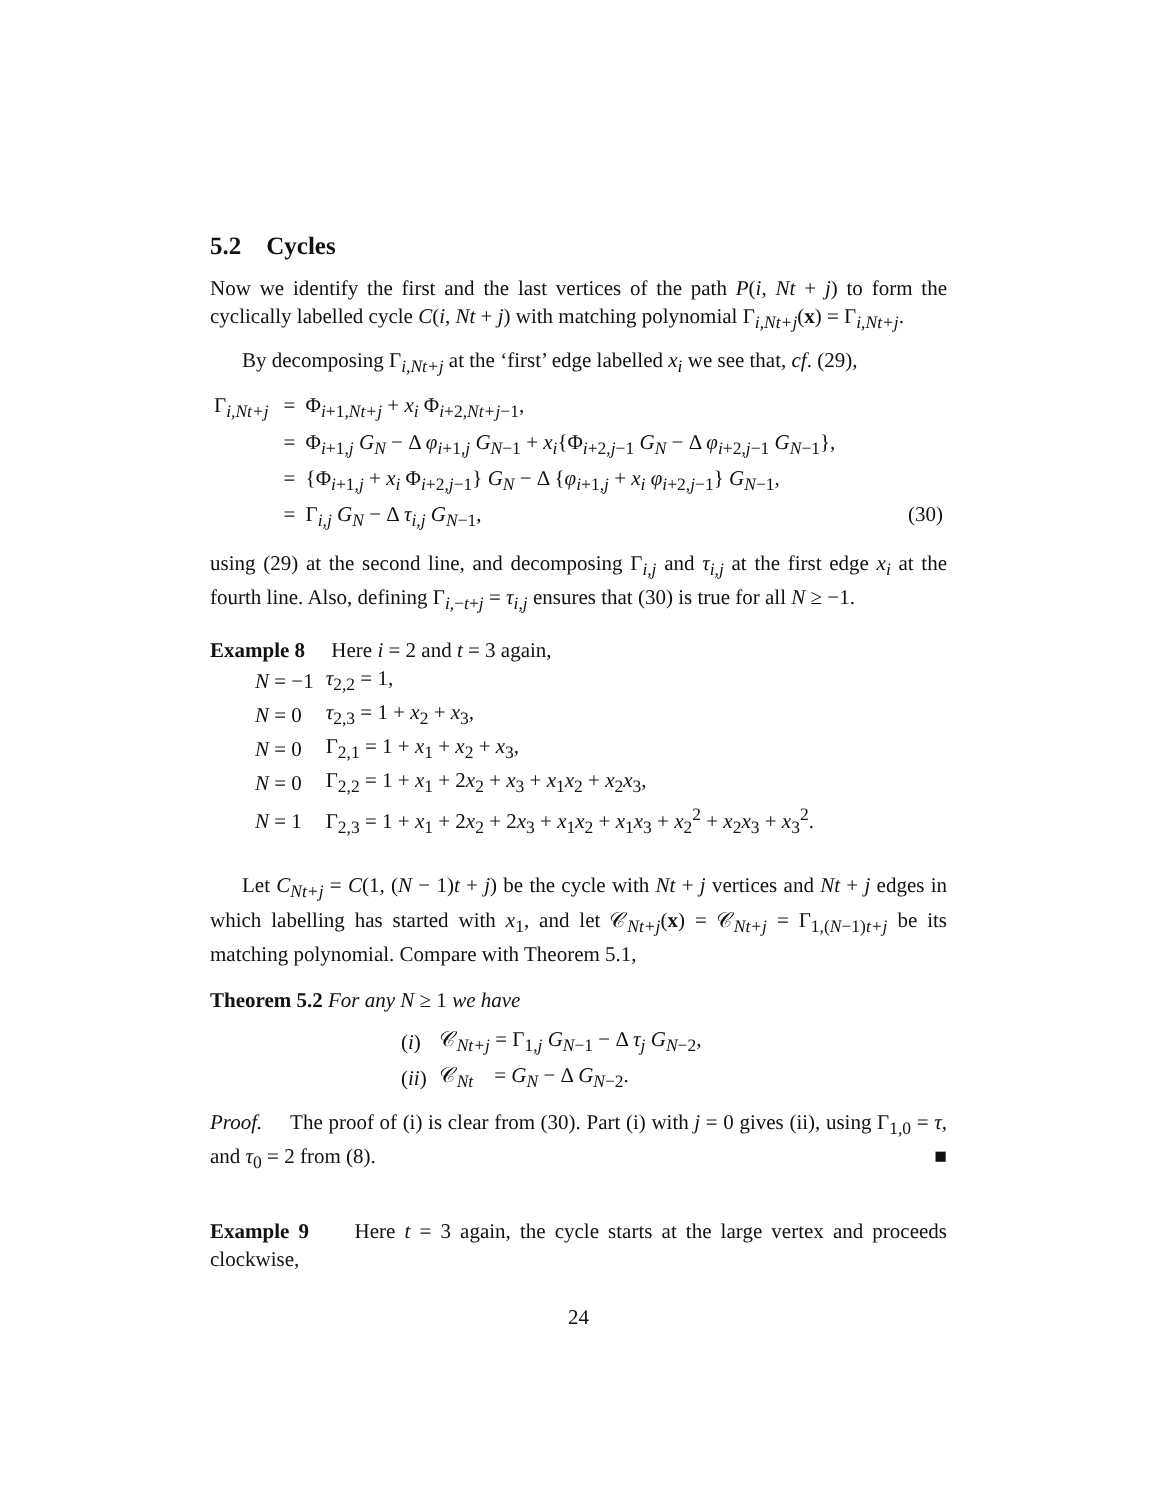5.2 Cycles
Now we identify the first and the last vertices of the path P(i, Nt + j) to form the cyclically labelled cycle C(i, Nt + j) with matching polynomial Γ<sub>i,Nt+j</sub>(x) = Γ<sub>i,Nt+j</sub>.
By decomposing Γ<sub>i,Nt+j</sub> at the ‘first’ edge labelled x<sub>i</sub> we see that, cf. (29),
| Γ<sub>i,Nt+j</sub> | = | Φ<sub>i+1,Nt+j</sub> + x<sub>i</sub> Φ<sub>i+2,Nt+j−1</sub>, | |
| | = | Φ<sub>i+1,j</sub> G<sub>N</sub> − Δ φ<sub>i+1,j</sub> G<sub>N−1</sub> + x<sub>i</sub> {Φ<sub>i+2,j−1</sub> G<sub>N</sub> − Δ φ<sub>i+2,j−1</sub> G<sub>N−1</sub>}, | |
| | = | {Φ<sub>i+1,j</sub> + x<sub>i</sub> Φ<sub>i+2,j−1</sub>} G<sub>N</sub> − Δ { φ<sub>i+1,j</sub> + x<sub>i</sub> φ<sub>i+2,j−1</sub>} G<sub>N−1</sub>, | |
| | = | Γ<sub>i,j</sub> G<sub>N</sub> − Δ τ<sub>i,j</sub> G<sub>N−1</sub>, | (30) |
using (29) at the second line, and decomposing Γ<sub>i,j</sub> and τ<sub>i,j</sub> at the first edge x<sub>i</sub> at the fourth line. Also, defining Γ<sub>i,−t+j</sub> = τ<sub>i,j</sub> ensures that (30) is true for all N ≥ −1.
Example 8 Here i = 2 and t = 3 again,
| N = −1 | τ<sub>2,2</sub> = 1, |
| N = 0 | τ<sub>2,3</sub> = 1 + x<sub>2</sub> + x<sub>3</sub>, |
| N = 0 | Γ<sub>2,1</sub> = 1 + x<sub>1</sub> + x<sub>2</sub> + x<sub>3</sub>, |
| N = 0 | Γ<sub>2,2</sub> = 1 + x<sub>1</sub> + 2 x<sub>2</sub> + x<sub>3</sub> + x<sub>1</sub> x<sub>2</sub> + x<sub>2</sub> x<sub>3</sub>, |
| N = 1 | Γ<sub>2,3</sub> = 1 + x<sub>1</sub> + 2 x<sub>2</sub> + 2 x<sub>3</sub> + x<sub>1</sub> x<sub>2</sub> + x<sub>1</sub> x<sub>3</sub> + x<sub>2</sub><sup>2</sup> + x<sub>2</sub> x<sub>3</sub> + x<sub>3</sub><sup>2</sup>. |
Let C<sub>Nt+j</sub> = C(1, (N − 1)t + j) be the cycle with Nt + j vertices and Nt + j edges in which labelling has started with x<sub>1</sub>, and let 𝒞<sub>Nt+j</sub>(x) = 𝒞<sub>Nt+j</sub> = Γ<sub>1,(N−1)t+j</sub> be its matching polynomial. Compare with Theorem 5.1,
Theorem 5.2 For any N ≥ 1 we have
| ( i ) | 𝒞<sub>Nt+j</sub> = Γ<sub>1,j</sub> G<sub>N−1</sub> − Δ τ<sub>j</sub> G<sub>N−2</sub>, |
| ( ii ) | 𝒞<sub>Nt</sub> = G<sub>N</sub> − Δ G<sub>N−2</sub>. |
Proof. The proof of (i) is clear from (30). Part (i) with j = 0 gives (ii), using Γ<sub>1,0</sub> = τ, and τ<sub>0</sub> = 2 from (8). ■
Example 9 Here t = 3 again, the cycle starts at the large vertex and proceeds clockwise,
24